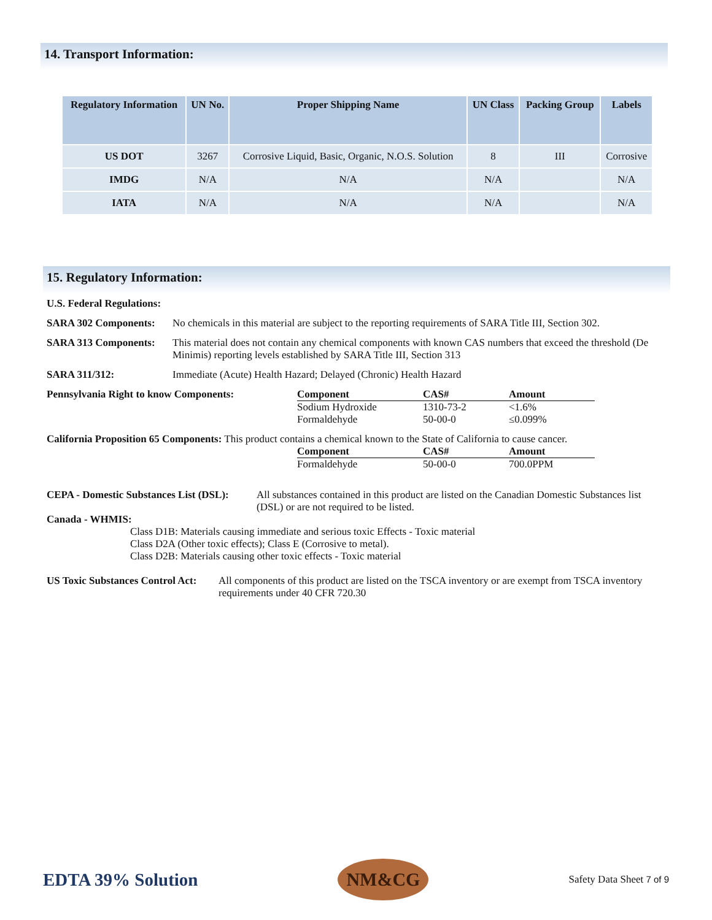14. Transport Information:
| Regulatory Information | UN No. | Proper Shipping Name | UN Class | Packing Group | Labels |
| --- | --- | --- | --- | --- | --- |
| US DOT | 3267 | Corrosive Liquid, Basic, Organic, N.O.S. Solution | 8 | III | Corrosive |
| IMDG | N/A | N/A | N/A | | N/A |
| IATA | N/A | N/A | N/A | | N/A |
15. Regulatory Information:
U.S. Federal Regulations:
SARA 302 Components: No chemicals in this material are subject to the reporting requirements of SARA Title III, Section 302.
SARA 313 Components: This material does not contain any chemical components with known CAS numbers that exceed the threshold (De Minimis) reporting levels established by SARA Title III, Section 313
SARA 311/312: Immediate (Acute) Health Hazard; Delayed (Chronic) Health Hazard
Pennsylvania Right to know Components:
| Component | CAS# | Amount |
| --- | --- | --- |
| Sodium Hydroxide | 1310-73-2 | <1.6% |
| Formaldehyde | 50-00-0 | ≤0.099% |
California Proposition 65 Components: This product contains a chemical known to the State of California to cause cancer.
| Component | CAS# | Amount |
| --- | --- | --- |
| Formaldehyde | 50-00-0 | 700.0PPM |
CEPA - Domestic Substances List (DSL): All substances contained in this product are listed on the Canadian Domestic Substances list (DSL) or are not required to be listed.
Canada - WHMIS:
Class D1B: Materials causing immediate and serious toxic Effects - Toxic material
Class D2A (Other toxic effects); Class E (Corrosive to metal).
Class D2B: Materials causing other toxic effects - Toxic material
US Toxic Substances Control Act: All components of this product are listed on the TSCA inventory or are exempt from TSCA inventory requirements under 40 CFR 720.30
EDTA 39% Solution NM&CG Safety Data Sheet 7 of 9